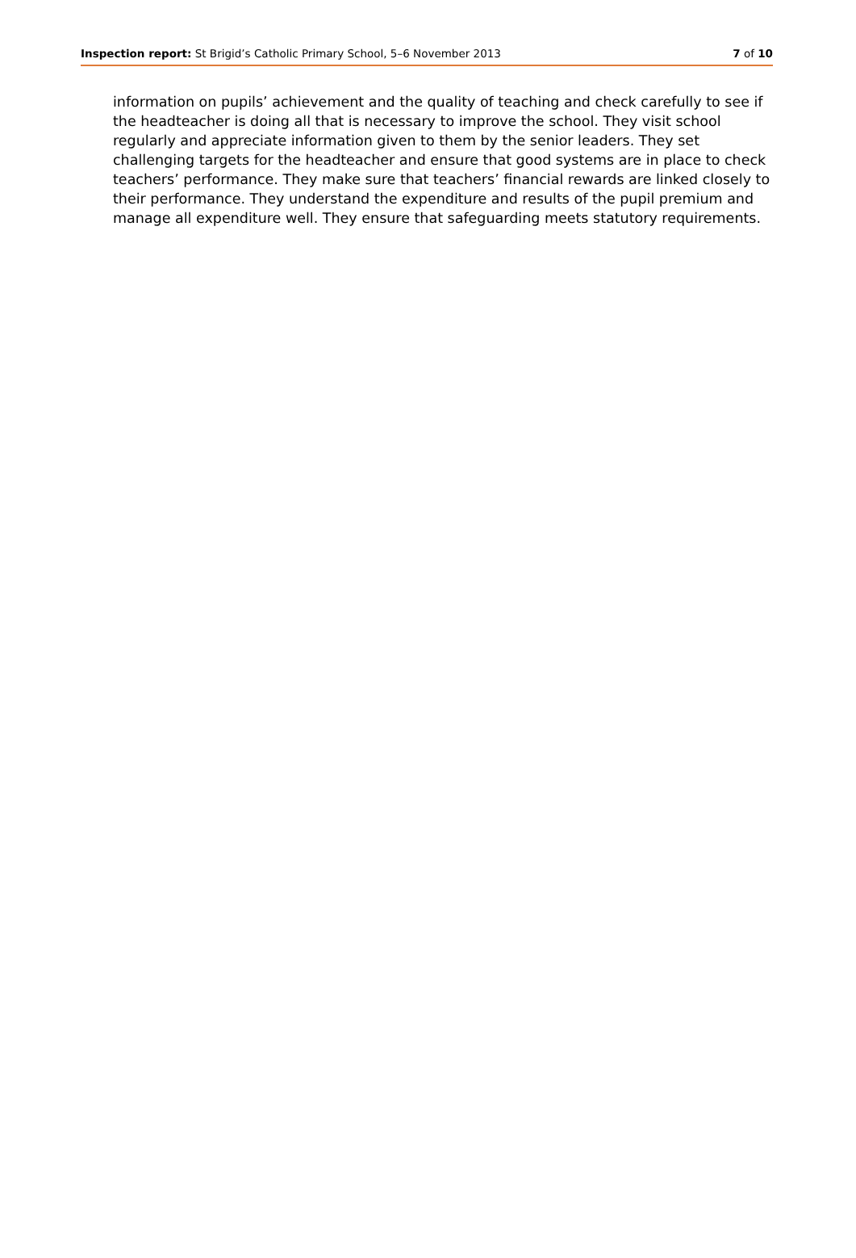Inspection report: St Brigid’s Catholic Primary School, 5–6 November 2013 7 of 10
information on pupils’ achievement and the quality of teaching and check carefully to see if the headteacher is doing all that is necessary to improve the school. They visit school regularly and appreciate information given to them by the senior leaders. They set challenging targets for the headteacher and ensure that good systems are in place to check teachers’ performance. They make sure that teachers’ financial rewards are linked closely to their performance. They understand the expenditure and results of the pupil premium and manage all expenditure well. They ensure that safeguarding meets statutory requirements.